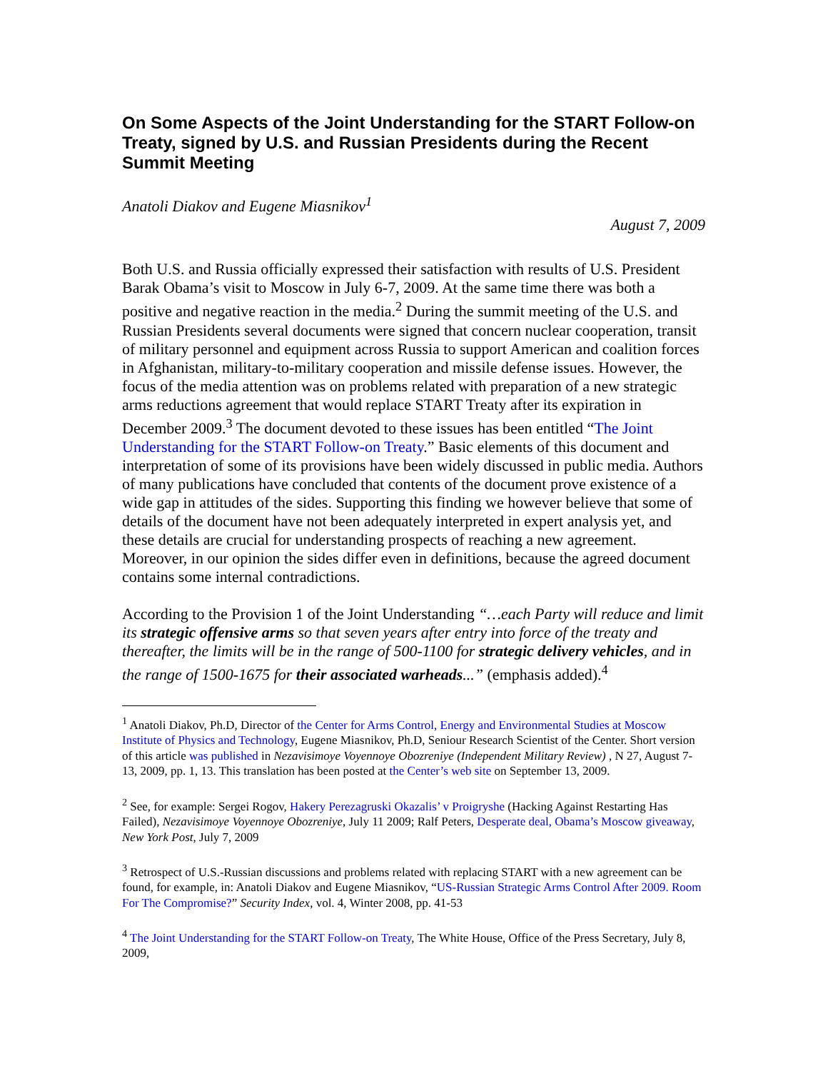On Some Aspects of the Joint Understanding for the START Follow-on Treaty, signed by U.S. and Russian Presidents during the Recent Summit Meeting
Anatoli Diakov and Eugene Miasnikov<sup>1</sup>
August 7, 2009
Both U.S. and Russia officially expressed their satisfaction with results of U.S. President Barak Obama’s visit to Moscow in July 6-7, 2009. At the same time there was both a positive and negative reaction in the media.<sup>2</sup> During the summit meeting of the U.S. and Russian Presidents several documents were signed that concern nuclear cooperation, transit of military personnel and equipment across Russia to support American and coalition forces in Afghanistan, military-to-military cooperation and missile defense issues. However, the focus of the media attention was on problems related with preparation of a new strategic arms reductions agreement that would replace START Treaty after its expiration in December 2009.<sup>3</sup> The document devoted to these issues has been entitled “The Joint Understanding for the START Follow-on Treaty.” Basic elements of this document and interpretation of some of its provisions have been widely discussed in public media. Authors of many publications have concluded that contents of the document prove existence of a wide gap in attitudes of the sides. Supporting this finding we however believe that some of details of the document have not been adequately interpreted in expert analysis yet, and these details are crucial for understanding prospects of reaching a new agreement. Moreover, in our opinion the sides differ even in definitions, because the agreed document contains some internal contradictions.
According to the Provision 1 of the Joint Understanding “…each Party will reduce and limit its strategic offensive arms so that seven years after entry into force of the treaty and thereafter, the limits will be in the range of 500-1100 for strategic delivery vehicles, and in the range of 1500-1675 for their associated warheads...” (emphasis added).<sup>4</sup>
<sup>1</sup> Anatoli Diakov, Ph.D, Director of the Center for Arms Control, Energy and Environmental Studies at Moscow Institute of Physics and Technology, Eugene Miasnikov, Ph.D, Seniour Research Scientist of the Center. Short version of this article was published in Nezavisimoye Voyennoye Obozreniye (Independent Military Review) , N 27, August 7-13, 2009, pp. 1, 13. This translation has been posted at the Center’s web site on September 13, 2009.
<sup>2</sup> See, for example: Sergei Rogov, Hakery Perezagruski Okazalis’ v Proigryshe (Hacking Against Restarting Has Failed), Nezavisimoye Voyennoye Obozreniye, July 11 2009; Ralf Peters, Desperate deal, Obama’s Moscow giveaway, New York Post, July 7, 2009
<sup>3</sup> Retrospect of U.S.-Russian discussions and problems related with replacing START with a new agreement can be found, for example, in: Anatoli Diakov and Eugene Miasnikov, “US-Russian Strategic Arms Control After 2009. Room For The Compromise?” Security Index, vol. 4, Winter 2008, pp. 41-53
<sup>4</sup> The Joint Understanding for the START Follow-on Treaty, The White House, Office of the Press Secretary, July 8, 2009,